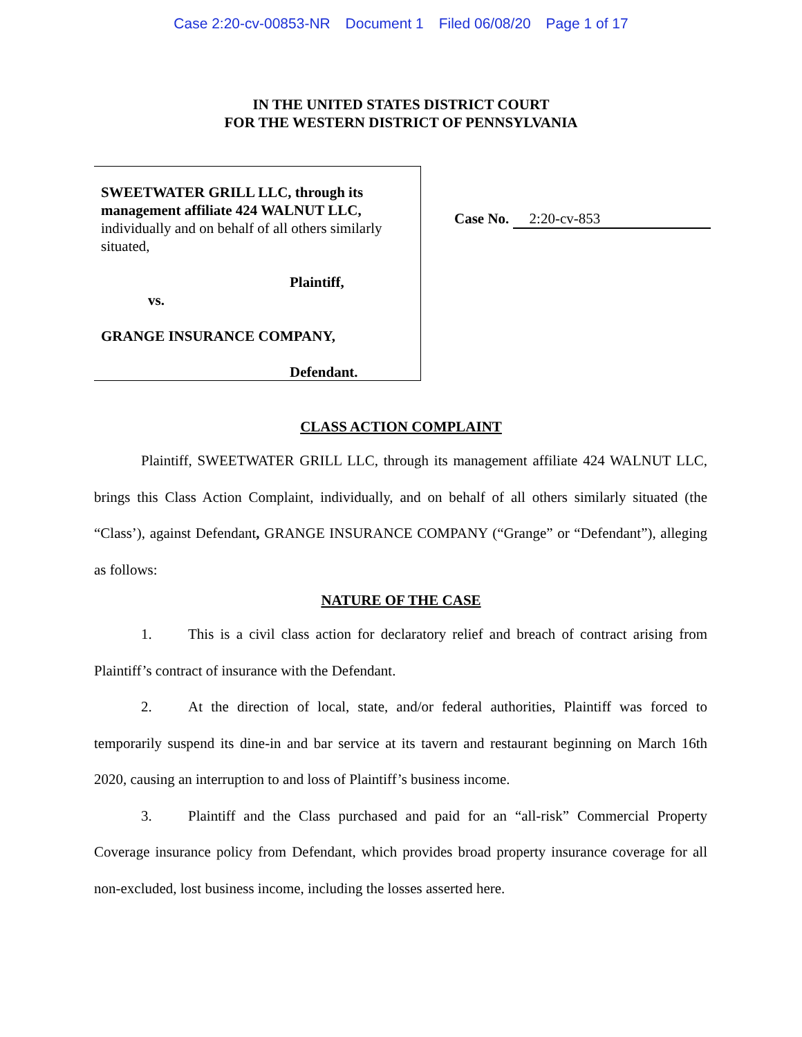Case 2:20-cv-00853-NR Document 1 Filed 06/08/20 Page 1 of 17
IN THE UNITED STATES DISTRICT COURT
FOR THE WESTERN DISTRICT OF PENNSYLVANIA
SWEETWATER GRILL LLC, through its management affiliate 424 WALNUT LLC,
individually and on behalf of all others similarly situated,
Plaintiff,
vs.
GRANGE INSURANCE COMPANY,
Defendant.
Case No. 2:20-cv-853
CLASS ACTION COMPLAINT
Plaintiff, SWEETWATER GRILL LLC, through its management affiliate 424 WALNUT LLC, brings this Class Action Complaint, individually, and on behalf of all others similarly situated (the “Class’), against Defendant, GRANGE INSURANCE COMPANY (“Grange” or “Defendant”), alleging as follows:
NATURE OF THE CASE
1. This is a civil class action for declaratory relief and breach of contract arising from Plaintiff’s contract of insurance with the Defendant.
2. At the direction of local, state, and/or federal authorities, Plaintiff was forced to temporarily suspend its dine-in and bar service at its tavern and restaurant beginning on March 16th 2020, causing an interruption to and loss of Plaintiff’s business income.
3. Plaintiff and the Class purchased and paid for an “all-risk” Commercial Property Coverage insurance policy from Defendant, which provides broad property insurance coverage for all non-excluded, lost business income, including the losses asserted here.